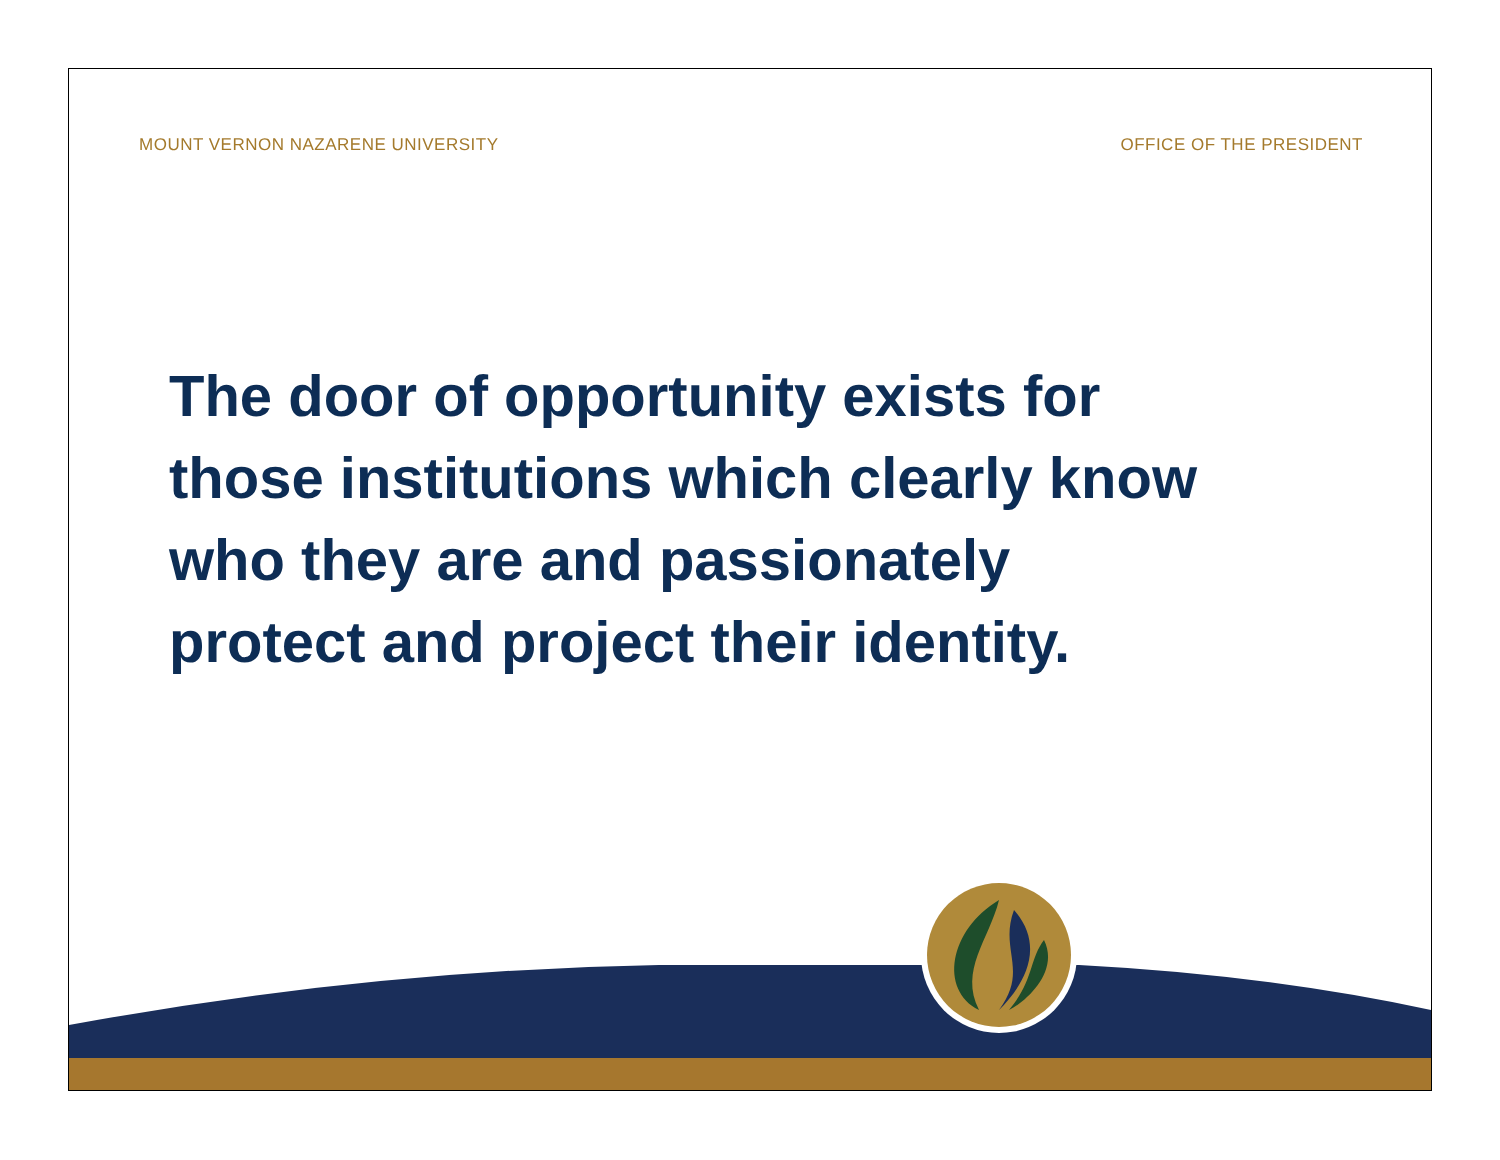MOUNT VERNON NAZARENE UNIVERSITY
OFFICE OF THE PRESIDENT
The door of opportunity exists for
those institutions which clearly know
who they are and passionately
protect and project their identity.